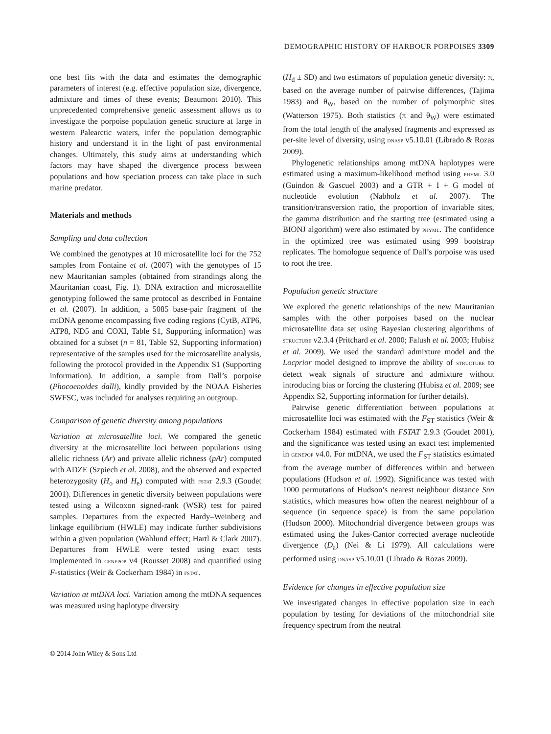DEMOGRAPHIC HISTORY OF HARBOUR PORPOISES 3309
one best fits with the data and estimates the demographic parameters of interest (e.g. effective population size, divergence, admixture and times of these events; Beaumont 2010). This unprecedented comprehensive genetic assessment allows us to investigate the porpoise population genetic structure at large in western Palearctic waters, infer the population demographic history and understand it in the light of past environmental changes. Ultimately, this study aims at understanding which factors may have shaped the divergence process between populations and how speciation process can take place in such marine predator.
Materials and methods
Sampling and data collection
We combined the genotypes at 10 microsatellite loci for the 752 samples from Fontaine et al. (2007) with the genotypes of 15 new Mauritanian samples (obtained from strandings along the Mauritanian coast, Fig. 1). DNA extraction and microsatellite genotyping followed the same protocol as described in Fontaine et al. (2007). In addition, a 5085 base-pair fragment of the mtDNA genome encompassing five coding regions (CytB, ATP6, ATP8, ND5 and COXI, Table S1, Supporting information) was obtained for a subset (n = 81, Table S2, Supporting information) representative of the samples used for the microsatellite analysis, following the protocol provided in the Appendix S1 (Supporting information). In addition, a sample from Dall’s porpoise (Phocoenoides dalli), kindly provided by the NOAA Fisheries SWFSC, was included for analyses requiring an outgroup.
Comparison of genetic diversity among populations
Variation at microsatellite loci. We compared the genetic diversity at the microsatellite loci between populations using allelic richness (Ar) and private allelic richness (pAr) computed with ADZE (Szpiech et al. 2008), and the observed and expected heterozygosity (H<sub>o</sub> and H<sub>e</sub>) computed with fstat 2.9.3 (Goudet 2001). Differences in genetic diversity between populations were tested using a Wilcoxon signed-rank (WSR) test for paired samples. Departures from the expected Hardy–Weinberg and linkage equilibrium (HWLE) may indicate further subdivisions within a given population (Wahlund effect; Hartl & Clark 2007). Departures from HWLE were tested using exact tests implemented in genepop v4 (Rousset 2008) and quantified using F-statistics (Weir & Cockerham 1984) in fstat.
Variation at mtDNA loci. Variation among the mtDNA sequences was measured using haplotype diversity
(H<sub>d</sub> ± SD) and two estimators of population genetic diversity: π, based on the average number of pairwise differences, (Tajima 1983) and θ<sub>W</sub>, based on the number of polymorphic sites (Watterson 1975). Both statistics (π and θ<sub>W</sub>) were estimated from the total length of the analysed fragments and expressed as per-site level of diversity, using dnasp v5.10.01 (Librado & Rozas 2009).
Phylogenetic relationships among mtDNA haplotypes were estimated using a maximum-likelihood method using phyml 3.0 (Guindon & Gascuel 2003) and a GTR + I + G model of nucleotide evolution (Nabholz et al. 2007). The transition/transversion ratio, the proportion of invariable sites, the gamma distribution and the starting tree (estimated using a BIONJ algorithm) were also estimated by phyml. The confidence in the optimized tree was estimated using 999 bootstrap replicates. The homologue sequence of Dall’s porpoise was used to root the tree.
Population genetic structure
We explored the genetic relationships of the new Mauritanian samples with the other porpoises based on the nuclear microsatellite data set using Bayesian clustering algorithms of structure v2.3.4 (Pritchard et al. 2000; Falush et al. 2003; Hubisz et al. 2009). We used the standard admixture model and the Locprior model designed to improve the ability of structure to detect weak signals of structure and admixture without introducing bias or forcing the clustering (Hubisz et al. 2009; see Appendix S2, Supporting information for further details).
Pairwise genetic differentiation between populations at microsatellite loci was estimated with the F<sub>ST</sub> statistics (Weir & Cockerham 1984) estimated with FSTAT 2.9.3 (Goudet 2001), and the significance was tested using an exact test implemented in genepop v4.0. For mtDNA, we used the F<sub>ST</sub> statistics estimated from the average number of differences within and between populations (Hudson et al. 1992). Significance was tested with 1000 permutations of Hudson’s nearest neighbour distance Snn statistics, which measures how often the nearest neighbour of a sequence (in sequence space) is from the same population (Hudson 2000). Mitochondrial divergence between groups was estimated using the Jukes-Cantor corrected average nucleotide divergence (D<sub>a</sub>) (Nei & Li 1979). All calculations were performed using dnasp v5.10.01 (Librado & Rozas 2009).
Evidence for changes in effective population size
We investigated changes in effective population size in each population by testing for deviations of the mitochondrial site frequency spectrum from the neutral
© 2014 John Wiley & Sons Ltd